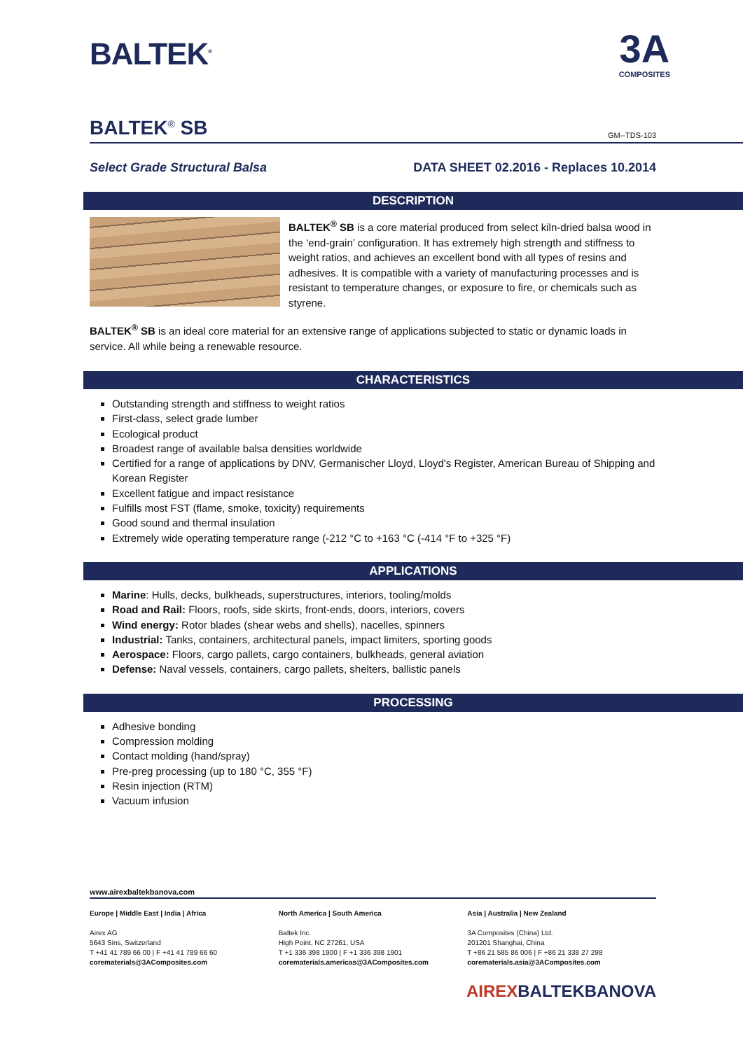BALTEK<sup>®</sup>
3A
COMPOSITES
BALTEK<sup>®</sup> SB
GM--TDS-103
Select Grade Structural Balsa DATA SHEET 02.2016 - Replaces 10.2014
DESCRIPTION
BALTEK<sup>®</sup> SB is a core material produced from select kiln-dried balsa wood in the ‘end-grain’ configuration. It has extremely high strength and stiffness to weight ratios, and achieves an excellent bond with all types of resins and adhesives. It is compatible with a variety of manufacturing processes and is resistant to temperature changes, or exposure to fire, or chemicals such as styrene.
BALTEK<sup>®</sup> SB is an ideal core material for an extensive range of applications subjected to static or dynamic loads in service. All while being a renewable resource.
CHARACTERISTICS
Outstanding strength and stiffness to weight ratios
First-class, select grade lumber
Ecological product
Broadest range of available balsa densities worldwide
Certified for a range of applications by DNV, Germanischer Lloyd, Lloyd's Register, American Bureau of Shipping and Korean Register
Excellent fatigue and impact resistance
Fulfills most FST (flame, smoke, toxicity) requirements
Good sound and thermal insulation
Extremely wide operating temperature range (-212 °C to +163 °C (-414 °F to +325 °F)
APPLICATIONS
Marine: Hulls, decks, bulkheads, superstructures, interiors, tooling/molds
Road and Rail: Floors, roofs, side skirts, front-ends, doors, interiors, covers
Wind energy: Rotor blades (shear webs and shells), nacelles, spinners
Industrial: Tanks, containers, architectural panels, impact limiters, sporting goods
Aerospace: Floors, cargo pallets, cargo containers, bulkheads, general aviation
Defense: Naval vessels, containers, cargo pallets, shelters, ballistic panels
PROCESSING
Adhesive bonding
Compression molding
Contact molding (hand/spray)
Pre-preg processing (up to 180 °C, 355 °F)
Resin injection (RTM)
Vacuum infusion
www.airexbaltekbanova.com
Europe | Middle East | India | Africa
Airex AG
5643 Sins, Switzerland
T +41 41 789 66 00 | F +41 41 789 66 60
corematerials@3AComposites.com
North America | South America
Baltek Inc.
High Point, NC 27261, USA
T +1 336 398 1900 | F +1 336 398 1901
corematerials.americas@3AComposites.com
Asia | Australia | New Zealand
3A Composites (China) Ltd.
201201 Shanghai, China
T +86 21 585 86 006 | F +86 21 338 27 298
corematerials.asia@3AComposites.com
AIREXBALTEKBANOVA